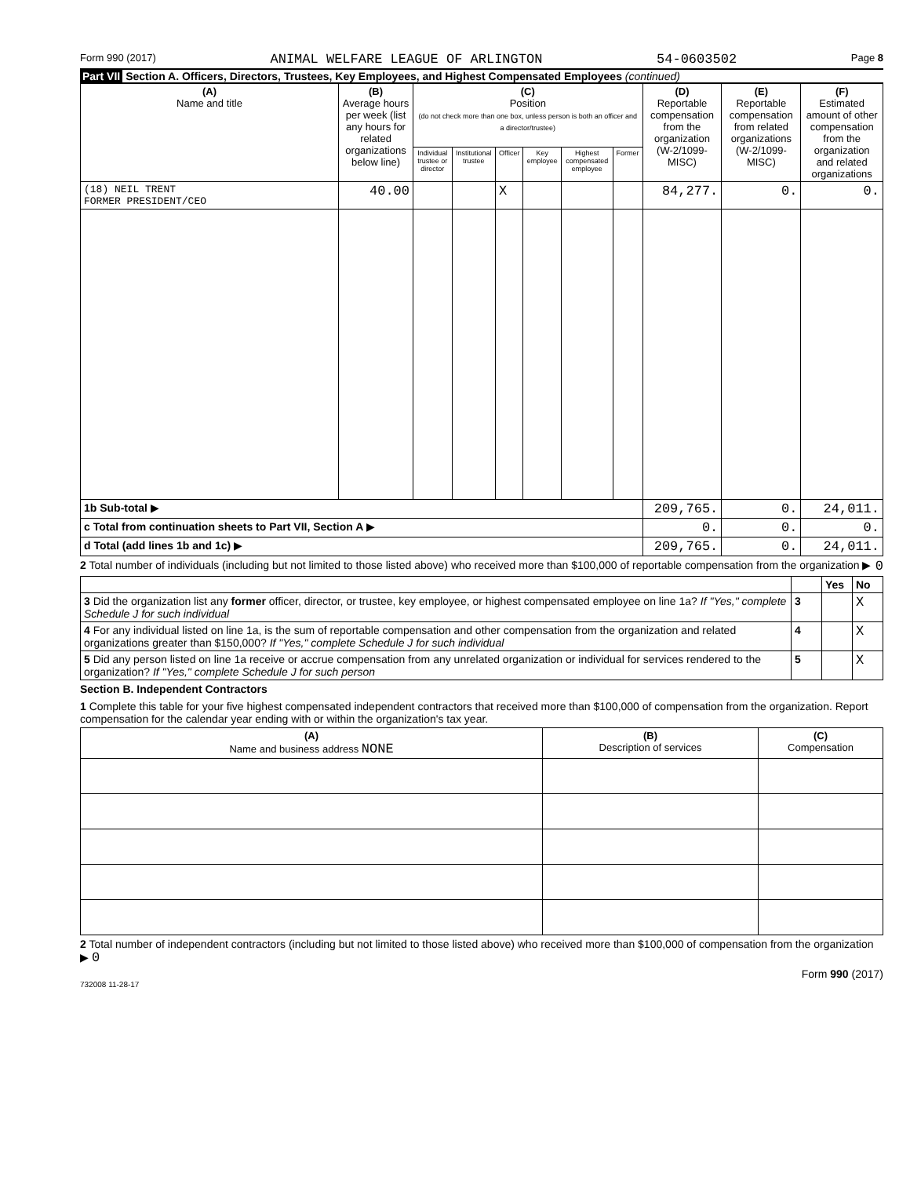Form 990 (2017) ANIMAL WELFARE LEAGUE OF ARLINGTON 54-0603502 Page 8
Part VII Section A. Officers, Directors, Trustees, Key Employees, and Highest Compensated Employees (continued)
| (A) Name and title | (B) Average hours per week (list any hours for related organizations below line) | (C) Position (do not check more than one box, unless person is both an officer and a director/trustee) | | | | | | (D) Reportable compensation from the organization (W-2/1099-MISC) | (E) Reportable compensation from related organizations (W-2/1099-MISC) | (F) Estimated amount of other compensation from the organization and related organizations |
| --- | --- | --- | --- | --- | --- | --- | --- | --- | --- | --- |
| | | Individual trustee or director | Institutional trustee | Officer | Key employee | Highest compensated employee | Former | | | |
| (18) NEIL TRENT FORMER PRESIDENT/CEO | 40.00 | | | X | | | | 84,277. | 0. | 0. |
| 1b Sub-total ▶ | | | | | | | | 209,765. | 0. | 24,011. |
| c Total from continuation sheets to Part VII, Section A ▶ | | | | | | | | 0. | 0. | 0. |
| d Total (add lines 1b and 1c) ▶ | | | | | | | | 209,765. | 0. | 24,011. |
2 Total number of individuals (including but not limited to those listed above) who received more than $100,000 of reportable compensation from the organization ▶ 0
| | | Yes | No |
| 3 Did the organization list any former officer, director, or trustee, key employee, or highest compensated employee on line 1a? If "Yes," complete Schedule J for such individual | 3 | | X |
| 4 For any individual listed on line 1a, is the sum of reportable compensation and other compensation from the organization and related organizations greater than $150,000? If "Yes," complete Schedule J for such individual | 4 | | X |
| 5 Did any person listed on line 1a receive or accrue compensation from any unrelated organization or individual for services rendered to the organization? If "Yes," complete Schedule J for such person | 5 | | X |
Section B. Independent Contractors
1 Complete this table for your five highest compensated independent contractors that received more than $100,000 of compensation from the organization. Report compensation for the calendar year ending with or within the organization's tax year.
| (A) Name and business address NONE | (B) Description of services | (C) Compensation |
| --- | --- | --- |
2 Total number of independent contractors (including but not limited to those listed above) who received more than $100,000 of compensation from the organization ▶ 0
Form 990 (2017)
732008 11-28-17